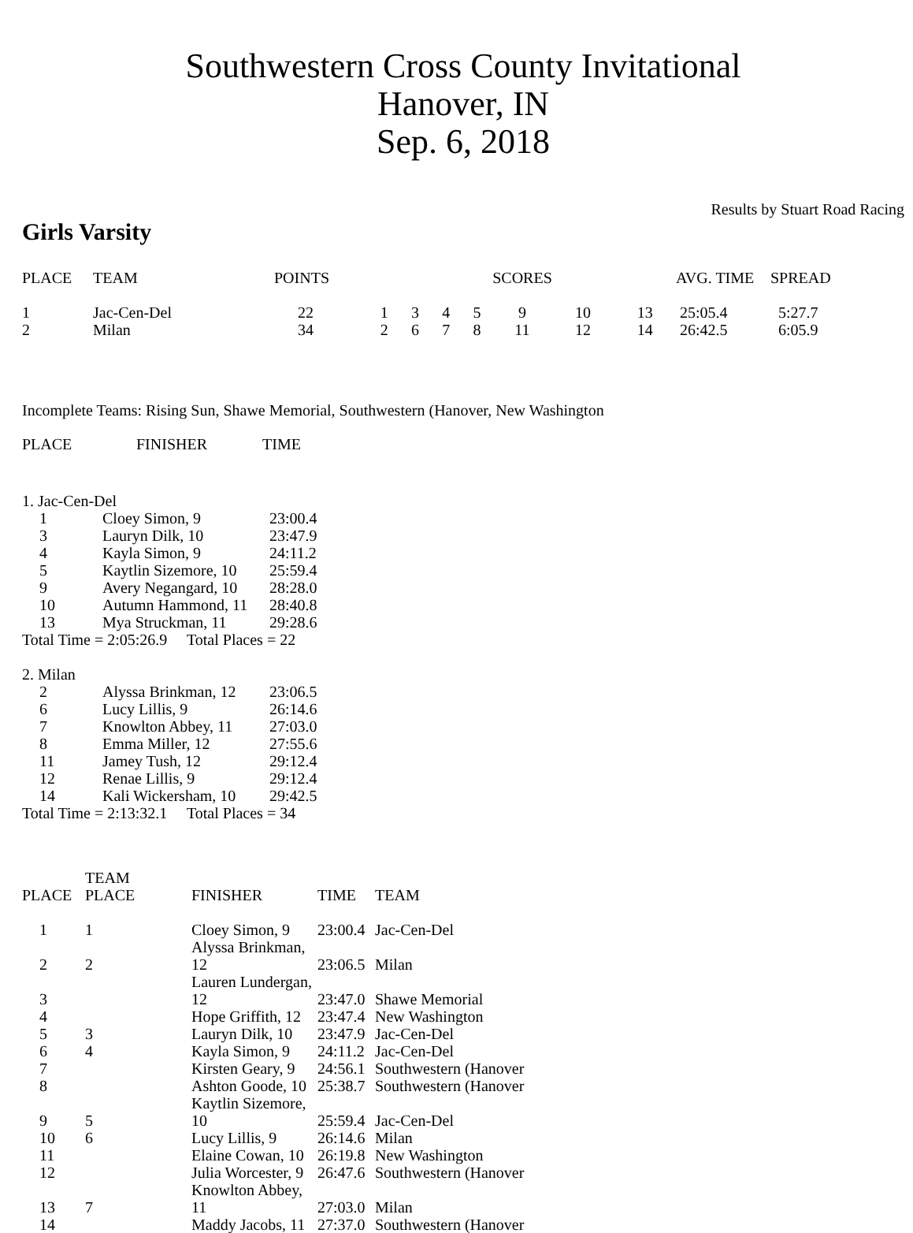Southwestern Cross County Invitational
Hanover, IN
Sep. 6, 2018
Results by Stuart Road Racing
Girls Varsity
| PLACE | TEAM | POINTS | SCORES | | | | | | | AVG. TIME | SPREAD |
| --- | --- | --- | --- | --- | --- | --- | --- | --- | --- | --- | --- |
| 1 | Jac-Cen-Del | 22 | 1 | 3 | 4 | 5 | 9 | 10 | 13 | 25:05.4 | 5:27.7 |
| 2 | Milan | 34 | 2 | 6 | 7 | 8 | 11 | 12 | 14 | 26:42.5 | 6:05.9 |
Incomplete Teams: Rising Sun, Shawe Memorial, Southwestern (Hanover, New Washington
| PLACE | FINISHER | TIME |
| --- | --- | --- |
| 1. Jac-Cen-Del | | |
| 1 | Cloey Simon, 9 | 23:00.4 |
| 3 | Lauryn Dilk, 10 | 23:47.9 |
| 4 | Kayla Simon, 9 | 24:11.2 |
| 5 | Kaytlin Sizemore, 10 | 25:59.4 |
| 9 | Avery Negangard, 10 | 28:28.0 |
| 10 | Autumn Hammond, 11 | 28:40.8 |
| 13 | Mya Struckman, 11 | 29:28.6 |
| Total Time = 2:05:26.9 Total Places = 22 | | |
| 2. Milan | | |
| 2 | Alyssa Brinkman, 12 | 23:06.5 |
| 6 | Lucy Lillis, 9 | 26:14.6 |
| 7 | Knowlton Abbey, 11 | 27:03.0 |
| 8 | Emma Miller, 12 | 27:55.6 |
| 11 | Jamey Tush, 12 | 29:12.4 |
| 12 | Renae Lillis, 9 | 29:12.4 |
| 14 | Kali Wickersham, 10 | 29:42.5 |
| Total Time = 2:13:32.1 Total Places = 34 | | |
| PLACE | TEAM PLACE | FINISHER | TIME | TEAM |
| --- | --- | --- | --- | --- |
| 1 | 1 | Cloey Simon, 9 | 23:00.4 | Jac-Cen-Del |
| 2 | 2 | Alyssa Brinkman, 12 | 23:06.5 | Milan |
| 3 | | Lauren Lundergan, 12 | 23:47.0 | Shawe Memorial |
| 4 | | Hope Griffith, 12 | 23:47.4 | New Washington |
| 5 | 3 | Lauryn Dilk, 10 | 23:47.9 | Jac-Cen-Del |
| 6 | 4 | Kayla Simon, 9 | 24:11.2 | Jac-Cen-Del |
| 7 | | Kirsten Geary, 9 | 24:56.1 | Southwestern (Hanover |
| 8 | | Ashton Goode, 10 | 25:38.7 | Southwestern (Hanover |
| 9 | 5 | Kaytlin Sizemore, 10 | 25:59.4 | Jac-Cen-Del |
| 10 | 6 | Lucy Lillis, 9 | 26:14.6 | Milan |
| 11 | | Elaine Cowan, 10 | 26:19.8 | New Washington |
| 12 | | Julia Worcester, 9 | 26:47.6 | Southwestern (Hanover |
| 13 | 7 | Knowlton Abbey, 11 | 27:03.0 | Milan |
| 14 | | Maddy Jacobs, 11 | 27:37.0 | Southwestern (Hanover |